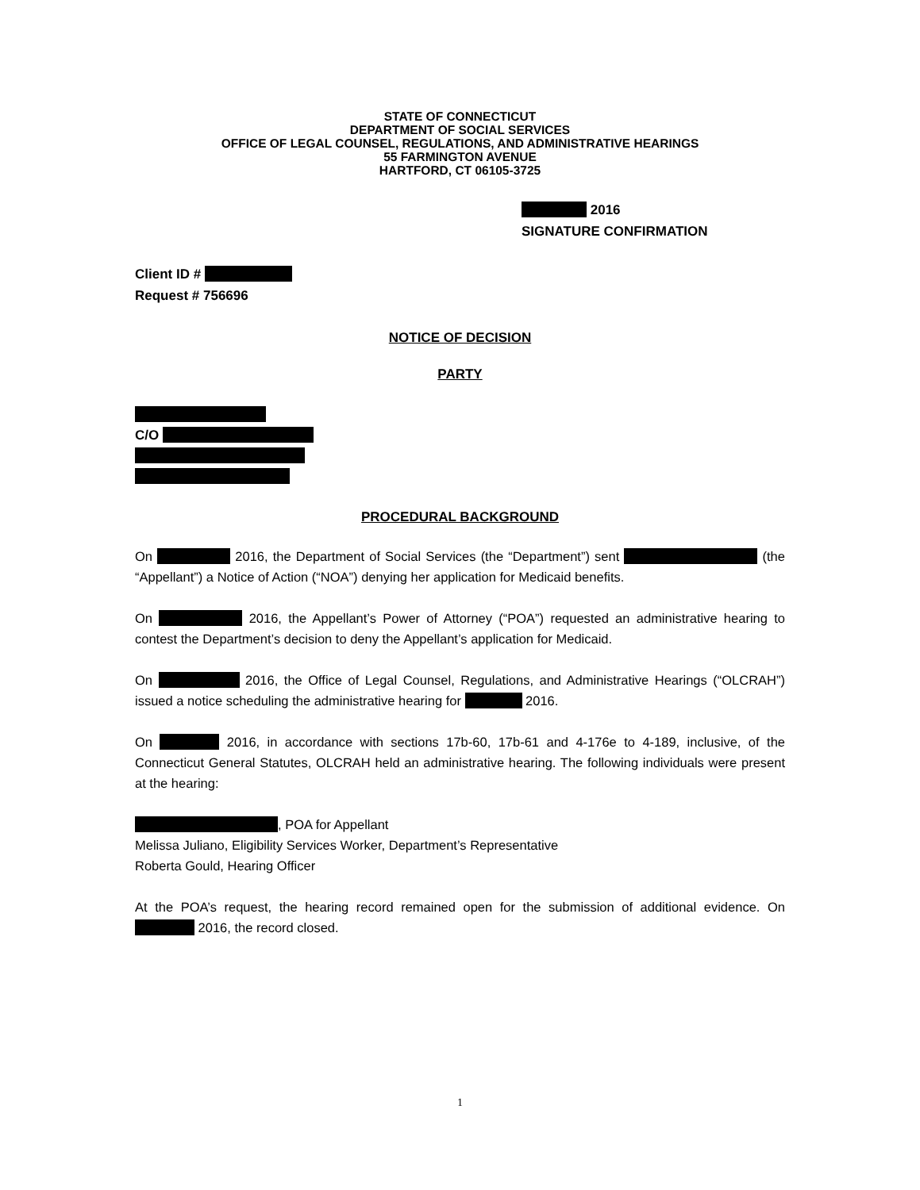STATE OF CONNECTICUT
DEPARTMENT OF SOCIAL SERVICES
OFFICE OF LEGAL COUNSEL, REGULATIONS, AND ADMINISTRATIVE HEARINGS
55 FARMINGTON AVENUE
HARTFORD, CT 06105-3725
2016
SIGNATURE CONFIRMATION
Client ID #
Request # 756696
NOTICE OF DECISION
PARTY
C/O
PROCEDURAL BACKGROUND
On 2016, the Department of Social Services (the “Department”) sent (the “Appellant”) a Notice of Action (“NOA”) denying her application for Medicaid benefits.
On 2016, the Appellant’s Power of Attorney (“POA”) requested an administrative hearing to contest the Department’s decision to deny the Appellant’s application for Medicaid.
On 2016, the Office of Legal Counsel, Regulations, and Administrative Hearings (“OLCRAH”) issued a notice scheduling the administrative hearing for 2016.
On 2016, in accordance with sections 17b-60, 17b-61 and 4-176e to 4-189, inclusive, of the Connecticut General Statutes, OLCRAH held an administrative hearing. The following individuals were present at the hearing:
, POA for Appellant
Melissa Juliano, Eligibility Services Worker, Department’s Representative
Roberta Gould, Hearing Officer
At the POA’s request, the hearing record remained open for the submission of additional evidence. On 2016, the record closed.
1